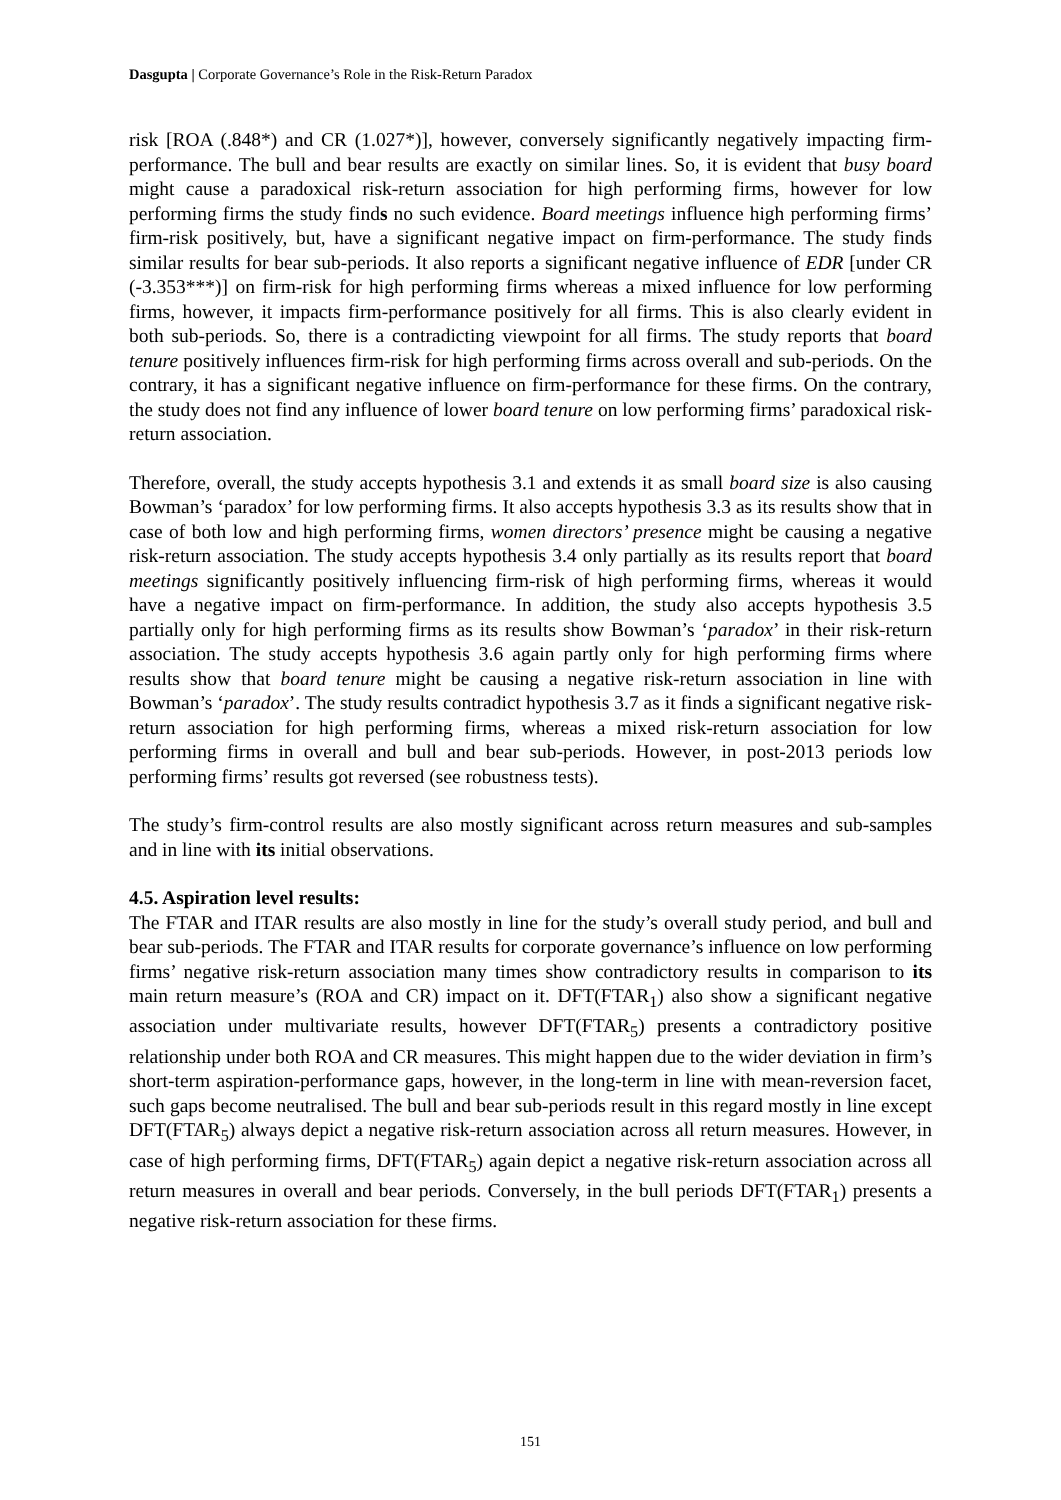Dasgupta | Corporate Governance’s Role in the Risk-Return Paradox
risk [ROA (.848*) and CR (1.027*)], however, conversely significantly negatively impacting firm-performance. The bull and bear results are exactly on similar lines. So, it is evident that busy board might cause a paradoxical risk-return association for high performing firms, however for low performing firms the study finds no such evidence. Board meetings influence high performing firms’ firm-risk positively, but, have a significant negative impact on firm-performance. The study finds similar results for bear sub-periods. It also reports a significant negative influence of EDR [under CR (-3.353***)] on firm-risk for high performing firms whereas a mixed influence for low performing firms, however, it impacts firm-performance positively for all firms. This is also clearly evident in both sub-periods. So, there is a contradicting viewpoint for all firms. The study reports that board tenure positively influences firm-risk for high performing firms across overall and sub-periods. On the contrary, it has a significant negative influence on firm-performance for these firms. On the contrary, the study does not find any influence of lower board tenure on low performing firms’ paradoxical risk-return association.
Therefore, overall, the study accepts hypothesis 3.1 and extends it as small board size is also causing Bowman’s ‘paradox’ for low performing firms. It also accepts hypothesis 3.3 as its results show that in case of both low and high performing firms, women directors’ presence might be causing a negative risk-return association. The study accepts hypothesis 3.4 only partially as its results report that board meetings significantly positively influencing firm-risk of high performing firms, whereas it would have a negative impact on firm-performance. In addition, the study also accepts hypothesis 3.5 partially only for high performing firms as its results show Bowman’s ‘paradox’ in their risk-return association. The study accepts hypothesis 3.6 again partly only for high performing firms where results show that board tenure might be causing a negative risk-return association in line with Bowman’s ‘paradox’. The study results contradict hypothesis 3.7 as it finds a significant negative risk-return association for high performing firms, whereas a mixed risk-return association for low performing firms in overall and bull and bear sub-periods. However, in post-2013 periods low performing firms’ results got reversed (see robustness tests).
The study’s firm-control results are also mostly significant across return measures and sub-samples and in line with its initial observations.
4.5. Aspiration level results:
The FTAR and ITAR results are also mostly in line for the study’s overall study period, and bull and bear sub-periods. The FTAR and ITAR results for corporate governance’s influence on low performing firms’ negative risk-return association many times show contradictory results in comparison to its main return measure’s (ROA and CR) impact on it. DFT(FTAR<sub>1</sub>) also show a significant negative association under multivariate results, however DFT(FTAR<sub>5</sub>) presents a contradictory positive relationship under both ROA and CR measures. This might happen due to the wider deviation in firm’s short-term aspiration-performance gaps, however, in the long-term in line with mean-reversion facet, such gaps become neutralised. The bull and bear sub-periods result in this regard mostly in line except DFT(FTAR<sub>5</sub>) always depict a negative risk-return association across all return measures. However, in case of high performing firms, DFT(FTAR<sub>5</sub>) again depict a negative risk-return association across all return measures in overall and bear periods. Conversely, in the bull periods DFT(FTAR<sub>1</sub>) presents a negative risk-return association for these firms.
151